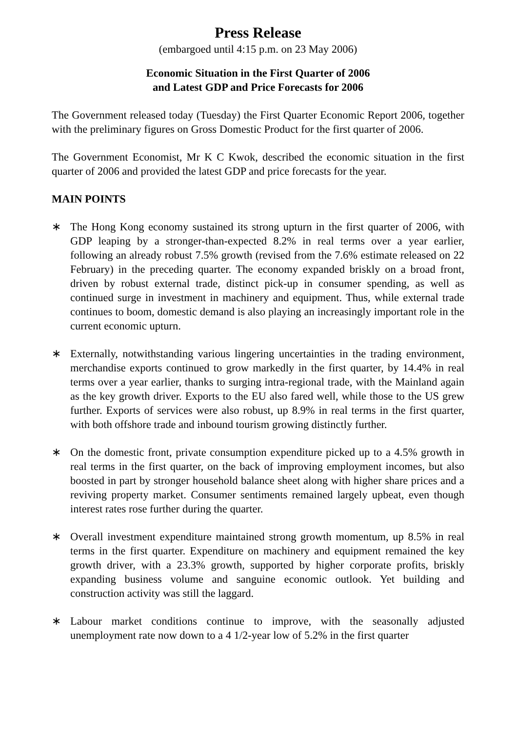Press Release
(embargoed until 4:15 p.m. on 23 May 2006)
Economic Situation in the First Quarter of 2006
and Latest GDP and Price Forecasts for 2006
The Government released today (Tuesday) the First Quarter Economic Report 2006, together with the preliminary figures on Gross Domestic Product for the first quarter of 2006.
The Government Economist, Mr K C Kwok, described the economic situation in the first quarter of 2006 and provided the latest GDP and price forecasts for the year.
MAIN POINTS
∗ The Hong Kong economy sustained its strong upturn in the first quarter of 2006, with GDP leaping by a stronger-than-expected 8.2% in real terms over a year earlier, following an already robust 7.5% growth (revised from the 7.6% estimate released on 22 February) in the preceding quarter. The economy expanded briskly on a broad front, driven by robust external trade, distinct pick-up in consumer spending, as well as continued surge in investment in machinery and equipment. Thus, while external trade continues to boom, domestic demand is also playing an increasingly important role in the current economic upturn.
∗ Externally, notwithstanding various lingering uncertainties in the trading environment, merchandise exports continued to grow markedly in the first quarter, by 14.4% in real terms over a year earlier, thanks to surging intra-regional trade, with the Mainland again as the key growth driver. Exports to the EU also fared well, while those to the US grew further. Exports of services were also robust, up 8.9% in real terms in the first quarter, with both offshore trade and inbound tourism growing distinctly further.
∗ On the domestic front, private consumption expenditure picked up to a 4.5% growth in real terms in the first quarter, on the back of improving employment incomes, but also boosted in part by stronger household balance sheet along with higher share prices and a reviving property market. Consumer sentiments remained largely upbeat, even though interest rates rose further during the quarter.
∗ Overall investment expenditure maintained strong growth momentum, up 8.5% in real terms in the first quarter. Expenditure on machinery and equipment remained the key growth driver, with a 23.3% growth, supported by higher corporate profits, briskly expanding business volume and sanguine economic outlook. Yet building and construction activity was still the laggard.
∗ Labour market conditions continue to improve, with the seasonally adjusted unemployment rate now down to a 4 1/2-year low of 5.2% in the first quarter